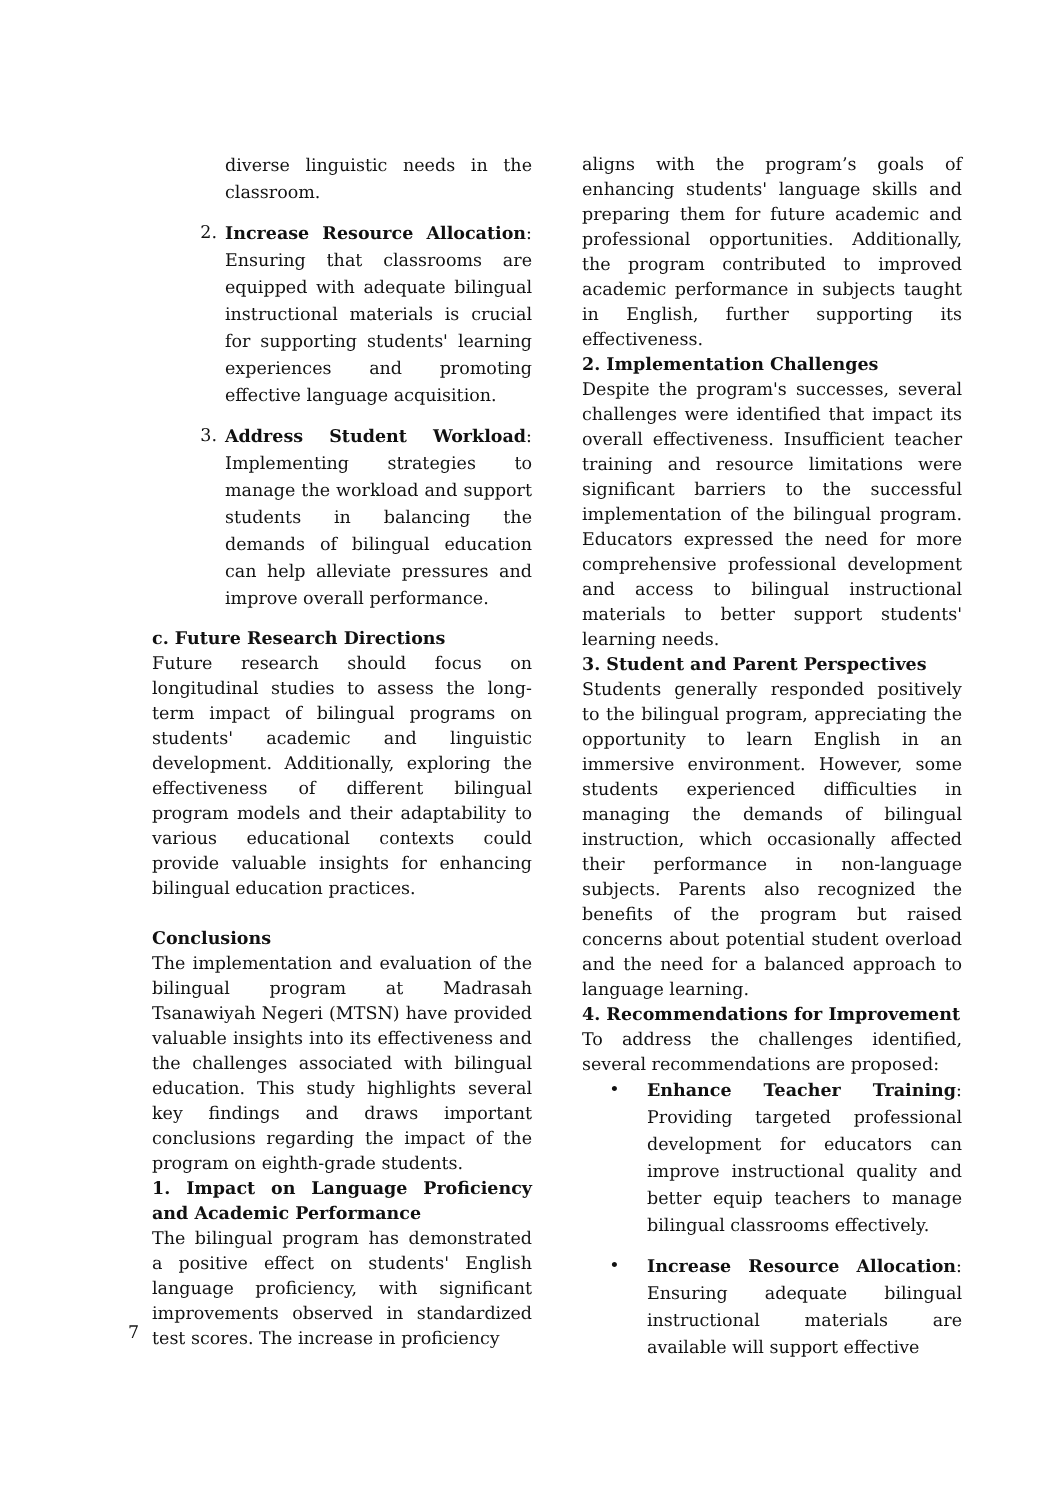diverse linguistic needs in the classroom.
2. Increase Resource Allocation: Ensuring that classrooms are equipped with adequate bilingual instructional materials is crucial for supporting students' learning experiences and promoting effective language acquisition.
3. Address Student Workload: Implementing strategies to manage the workload and support students in balancing the demands of bilingual education can help alleviate pressures and improve overall performance.
c. Future Research Directions
Future research should focus on longitudinal studies to assess the long-term impact of bilingual programs on students' academic and linguistic development. Additionally, exploring the effectiveness of different bilingual program models and their adaptability to various educational contexts could provide valuable insights for enhancing bilingual education practices.
Conclusions
The implementation and evaluation of the bilingual program at Madrasah Tsanawiyah Negeri (MTSN) have provided valuable insights into its effectiveness and the challenges associated with bilingual education. This study highlights several key findings and draws important conclusions regarding the impact of the program on eighth-grade students.
1. Impact on Language Proficiency and Academic Performance
The bilingual program has demonstrated a positive effect on students' English language proficiency, with significant improvements observed in standardized test scores. The increase in proficiency
aligns with the program’s goals of enhancing students' language skills and preparing them for future academic and professional opportunities. Additionally, the program contributed to improved academic performance in subjects taught in English, further supporting its effectiveness.
2. Implementation Challenges
Despite the program's successes, several challenges were identified that impact its overall effectiveness. Insufficient teacher training and resource limitations were significant barriers to the successful implementation of the bilingual program. Educators expressed the need for more comprehensive professional development and access to bilingual instructional materials to better support students' learning needs.
3. Student and Parent Perspectives
Students generally responded positively to the bilingual program, appreciating the opportunity to learn English in an immersive environment. However, some students experienced difficulties in managing the demands of bilingual instruction, which occasionally affected their performance in non-language subjects. Parents also recognized the benefits of the program but raised concerns about potential student overload and the need for a balanced approach to language learning.
4. Recommendations for Improvement
To address the challenges identified, several recommendations are proposed:
• Enhance Teacher Training: Providing targeted professional development for educators can improve instructional quality and better equip teachers to manage bilingual classrooms effectively.
• Increase Resource Allocation: Ensuring adequate bilingual instructional materials are available will support effective
7